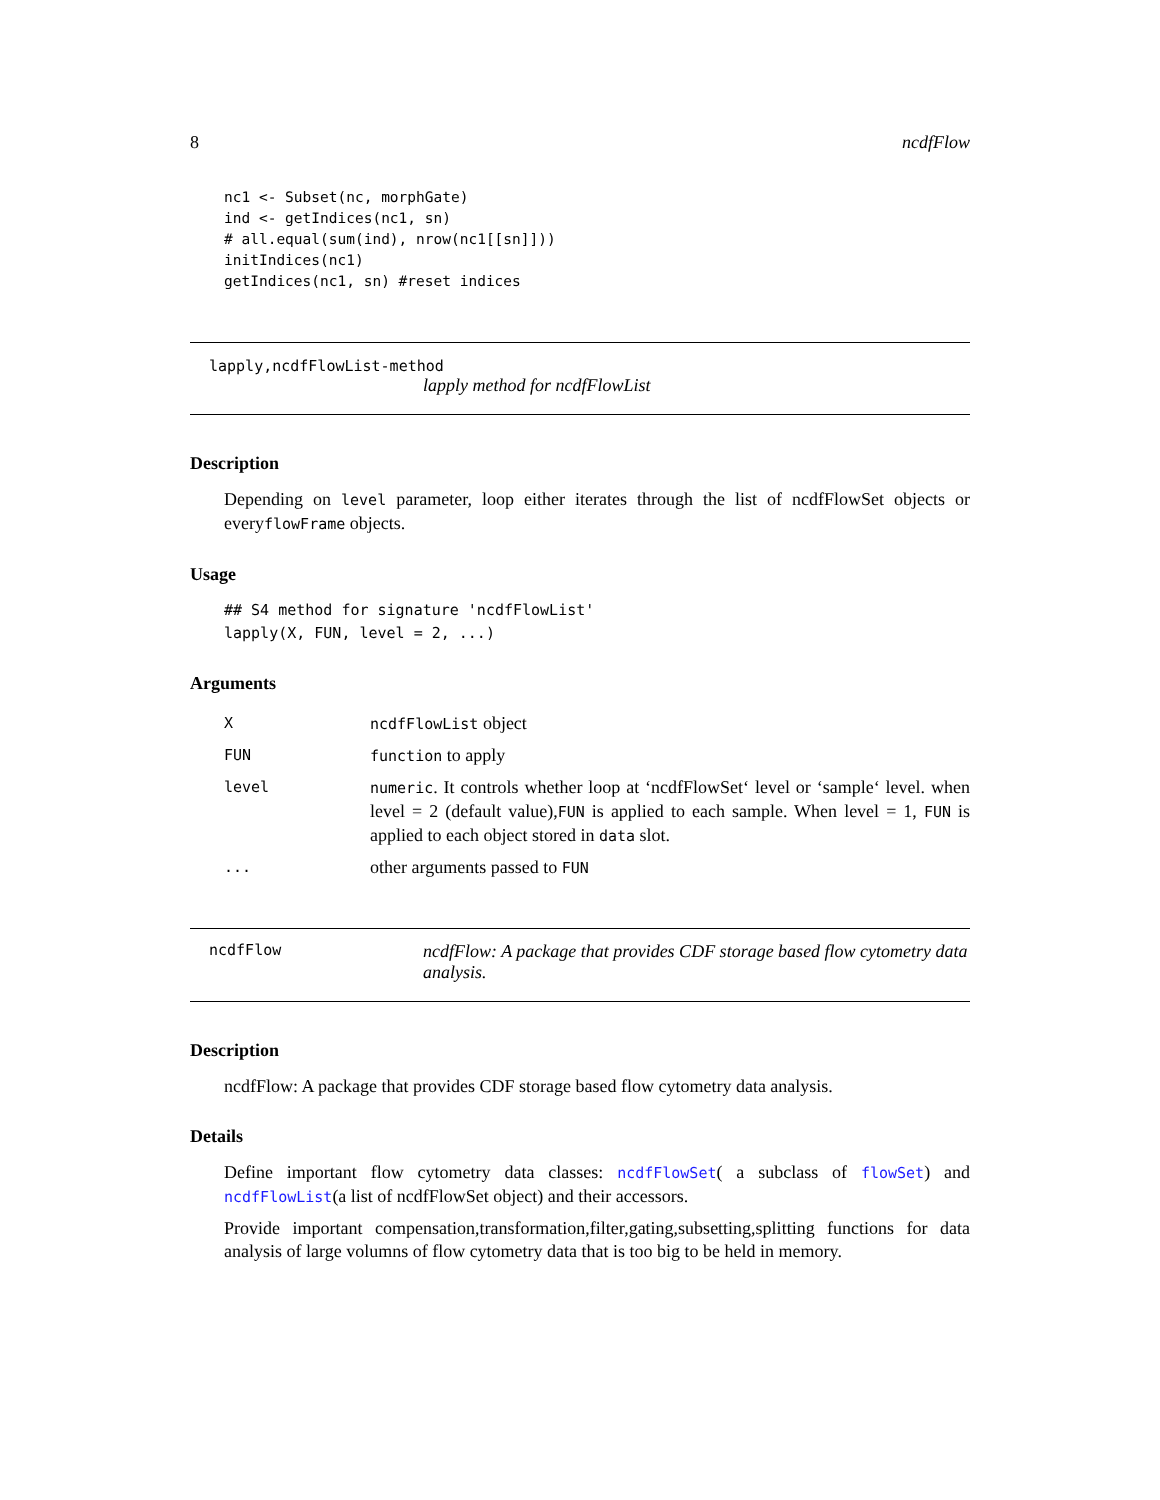8 ncdfFlow
nc1 <- Subset(nc, morphGate)
ind <- getIndices(nc1, sn)
# all.equal(sum(ind), nrow(nc1[[sn]]))
initIndices(nc1)
getIndices(nc1, sn) #reset indices
lapply,ncdfFlowList-method
lapply method for ncdfFlowList
Description
Depending on level parameter, loop either iterates through the list of ncdfFlowSet objects or everyflowFrame objects.
Usage
## S4 method for signature 'ncdfFlowList'
lapply(X, FUN, level = 2, ...)
Arguments
| X | ncdfFlowList object |
| FUN | function to apply |
| level | numeric . It controls whether loop at ‘ncdfFlowSet‘ level or ‘sample‘ level. when level = 2 (default value), FUN is applied to each sample. When level = 1, FUN is applied to each object stored in data slot. |
| ... | other arguments passed to FUN |
ncdfFlow ncdfFlow: A package that provides CDF storage based flow cytometry data analysis.
Description
ncdfFlow: A package that provides CDF storage based flow cytometry data analysis.
Details
Define important flow cytometry data classes: ncdfFlowSet( a subclass of flowSet) and ncdfFlowList(a list of ncdfFlowSet object) and their accessors.
Provide important compensation,transformation,filter,gating,subsetting,splitting functions for data analysis of large volumns of flow cytometry data that is too big to be held in memory.